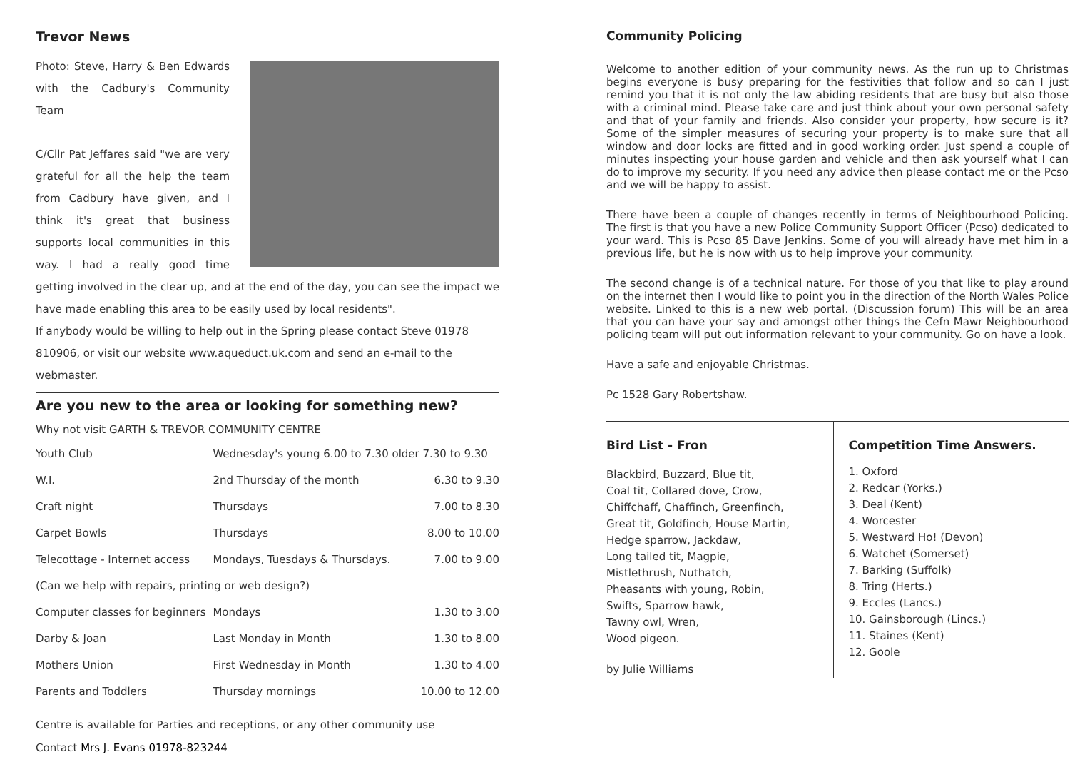Trevor News
Photo: Steve, Harry & Ben Edwards with the Cadbury's Community Team
C/Cllr Pat Jeffares said "we are very grateful for all the help the team from Cadbury have given, and I think it's great that business supports local communities in this way. I had a really good time getting involved in the clear up, and at the end of the day, you can see the impact we have made enabling this area to be easily used by local residents".
If anybody would be willing to help out in the Spring please contact Steve 01978 810906, or visit our website www.aqueduct.uk.com and send an e-mail to the webmaster.
Are you new to the area or looking for something new?
Why not visit GARTH & TREVOR COMMUNITY CENTRE
| Youth Club | Wednesday's young 6.00 to 7.30 older 7.30 to 9.30 | |
| W.I. | 2nd Thursday of the month | 6.30 to 9.30 |
| Craft night | Thursdays | 7.00 to 8.30 |
| Carpet Bowls | Thursdays | 8.00 to 10.00 |
| Telecottage - Internet access | Mondays, Tuesdays & Thursdays. | 7.00 to 9.00 |
| (Can we help with repairs, printing or web design?) | | |
| Computer classes for beginners | Mondays | 1.30 to 3.00 |
| Darby & Joan | Last Monday in Month | 1.30 to 8.00 |
| Mothers Union | First Wednesday in Month | 1.30 to 4.00 |
| Parents and Toddlers | Thursday mornings | 10.00 to 12.00 |
Centre is available for Parties and receptions, or any other community use
Contact Mrs J. Evans 01978-823244
Community Policing
Welcome to another edition of your community news. As the run up to Christmas begins everyone is busy preparing for the festivities that follow and so can I just remind you that it is not only the law abiding residents that are busy but also those with a criminal mind. Please take care and just think about your own personal safety and that of your family and friends. Also consider your property, how secure is it? Some of the simpler measures of securing your property is to make sure that all window and door locks are fitted and in good working order. Just spend a couple of minutes inspecting your house garden and vehicle and then ask yourself what I can do to improve my security. If you need any advice then please contact me or the Pcso and we will be happy to assist.
There have been a couple of changes recently in terms of Neighbourhood Policing. The first is that you have a new Police Community Support Officer (Pcso) dedicated to your ward. This is Pcso 85 Dave Jenkins. Some of you will already have met him in a previous life, but he is now with us to help improve your community.
The second change is of a technical nature. For those of you that like to play around on the internet then I would like to point you in the direction of the North Wales Police website. Linked to this is a new web portal. (Discussion forum) This will be an area that you can have your say and amongst other things the Cefn Mawr Neighbourhood policing team will put out information relevant to your community. Go on have a look.
Have a safe and enjoyable Christmas.
Pc 1528 Gary Robertshaw.
Bird List - Fron
Blackbird, Buzzard, Blue tit,
Coal tit, Collared dove, Crow,
Chiffchaff, Chaffinch, Greenfinch,
Great tit, Goldfinch, House Martin,
Hedge sparrow, Jackdaw,
Long tailed tit, Magpie,
Mistlethrush, Nuthatch,
Pheasants with young, Robin,
Swifts, Sparrow hawk,
Tawny owl, Wren,
Wood pigeon.
by Julie Williams
Competition Time Answers.
1. Oxford
2. Redcar (Yorks.)
3. Deal (Kent)
4. Worcester
5. Westward Ho! (Devon)
6. Watchet (Somerset)
7. Barking (Suffolk)
8. Tring (Herts.)
9. Eccles (Lancs.)
10. Gainsborough (Lincs.)
11. Staines (Kent)
12. Goole